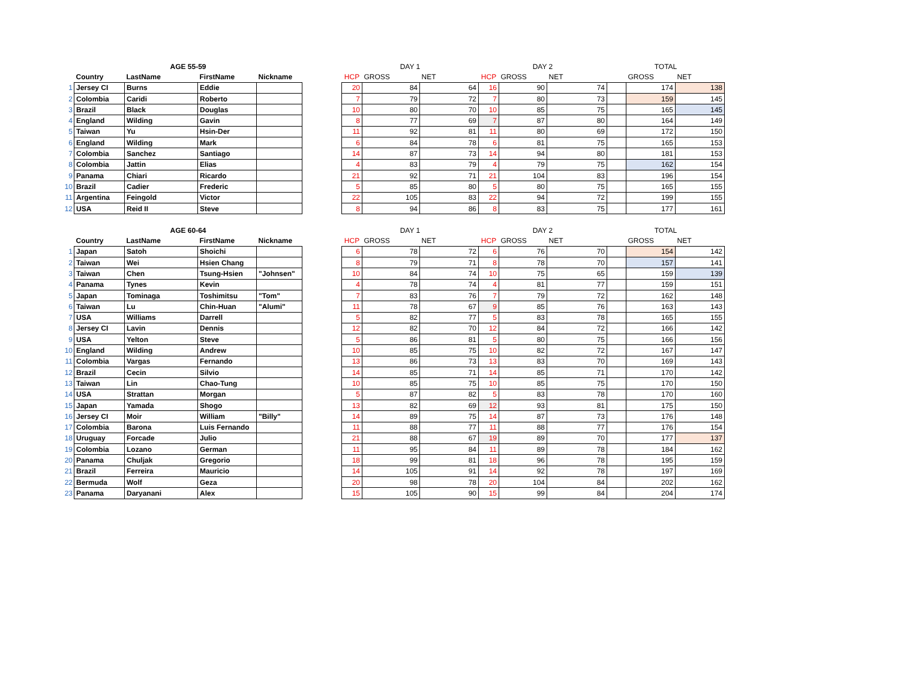| | AGE 55-59 | | | | | DAY 1 | | | DAY 2 | | | TOTAL | | |
| --- | --- | --- | --- | --- | --- | --- | --- | --- | --- | --- | --- | --- | --- | --- |
| | Country | LastName | FirstName | Nickname | | HCP | GROSS | NET | HCP | GROSS | NET | | GROSS | NET |
| 1 | Jersey CI | Burns | Eddie | | | 20 | 84 | 64 | 16 | 90 | 74 | | 174 | 138 |
| 2 | Colombia | Caridi | Roberto | | | 7 | 79 | 72 | 7 | 80 | 73 | | 159 | 145 |
| 3 | Brazil | Black | Douglas | | | 10 | 80 | 70 | 10 | 85 | 75 | | 165 | 145 |
| 4 | England | Wilding | Gavin | | | 8 | 77 | 69 | 7 | 87 | 80 | | 164 | 149 |
| 5 | Taiwan | Yu | Hsin-Der | | | 11 | 92 | 81 | 11 | 80 | 69 | | 172 | 150 |
| 6 | England | Wilding | Mark | | | 6 | 84 | 78 | 6 | 81 | 75 | | 165 | 153 |
| 7 | Colombia | Sanchez | Santiago | | | 14 | 87 | 73 | 14 | 94 | 80 | | 181 | 153 |
| 8 | Colombia | Jattin | Elias | | | 4 | 83 | 79 | 4 | 79 | 75 | | 162 | 154 |
| 9 | Panama | Chiari | Ricardo | | | 21 | 92 | 71 | 21 | 104 | 83 | | 196 | 154 |
| 10 | Brazil | Cadier | Frederic | | | 5 | 85 | 80 | 5 | 80 | 75 | | 165 | 155 |
| 11 | Argentina | Feingold | Victor | | | 22 | 105 | 83 | 22 | 94 | 72 | | 199 | 155 |
| 12 | USA | Reid II | Steve | | | 8 | 94 | 86 | 8 | 83 | 75 | | 177 | 161 |
| | AGE 60-64 | | | | | DAY 1 | | | DAY 2 | | | TOTAL | | |
| --- | --- | --- | --- | --- | --- | --- | --- | --- | --- | --- | --- | --- | --- | --- |
| | Country | LastName | FirstName | Nickname | | HCP | GROSS | NET | HCP | GROSS | NET | | GROSS | NET |
| 1 | Japan | Satoh | Shoichi | | | 6 | 78 | 72 | 6 | 76 | 70 | | 154 | 142 |
| 2 | Taiwan | Wei | Hsien Chang | | | 8 | 79 | 71 | 8 | 78 | 70 | | 157 | 141 |
| 3 | Taiwan | Chen | Tsung-Hsien | "Johnsen" | | 10 | 84 | 74 | 10 | 75 | 65 | | 159 | 139 |
| 4 | Panama | Tynes | Kevin | | | 4 | 78 | 74 | 4 | 81 | 77 | | 159 | 151 |
| 5 | Japan | Tominaga | Toshimitsu | "Tom" | | 7 | 83 | 76 | 7 | 79 | 72 | | 162 | 148 |
| 6 | Taiwan | Lu | Chin-Huan | "Alumi" | | 11 | 78 | 67 | 9 | 85 | 76 | | 163 | 143 |
| 7 | USA | Williams | Darrell | | | 5 | 82 | 77 | 5 | 83 | 78 | | 165 | 155 |
| 8 | Jersey CI | Lavin | Dennis | | | 12 | 82 | 70 | 12 | 84 | 72 | | 166 | 142 |
| 9 | USA | Yelton | Steve | | | 5 | 86 | 81 | 5 | 80 | 75 | | 166 | 156 |
| 10 | England | Wilding | Andrew | | | 10 | 85 | 75 | 10 | 82 | 72 | | 167 | 147 |
| 11 | Colombia | Vargas | Fernando | | | 13 | 86 | 73 | 13 | 83 | 70 | | 169 | 143 |
| 12 | Brazil | Cecin | Silvio | | | 14 | 85 | 71 | 14 | 85 | 71 | | 170 | 142 |
| 13 | Taiwan | Lin | Chao-Tung | | | 10 | 85 | 75 | 10 | 85 | 75 | | 170 | 150 |
| 14 | USA | Strattan | Morgan | | | 5 | 87 | 82 | 5 | 83 | 78 | | 170 | 160 |
| 15 | Japan | Yamada | Shogo | | | 13 | 82 | 69 | 12 | 93 | 81 | | 175 | 150 |
| 16 | Jersey CI | Moir | William | "Billy" | | 14 | 89 | 75 | 14 | 87 | 73 | | 176 | 148 |
| 17 | Colombia | Barona | Luis Fernando | | | 11 | 88 | 77 | 11 | 88 | 77 | | 176 | 154 |
| 18 | Uruguay | Forcade | Julio | | | 21 | 88 | 67 | 19 | 89 | 70 | | 177 | 137 |
| 19 | Colombia | Lozano | German | | | 11 | 95 | 84 | 11 | 89 | 78 | | 184 | 162 |
| 20 | Panama | Chuljak | Gregorio | | | 18 | 99 | 81 | 18 | 96 | 78 | | 195 | 159 |
| 21 | Brazil | Ferreira | Mauricio | | | 14 | 105 | 91 | 14 | 92 | 78 | | 197 | 169 |
| 22 | Bermuda | Wolf | Geza | | | 20 | 98 | 78 | 20 | 104 | 84 | | 202 | 162 |
| 23 | Panama | Daryanani | Alex | | | 15 | 105 | 90 | 15 | 99 | 84 | | 204 | 174 |